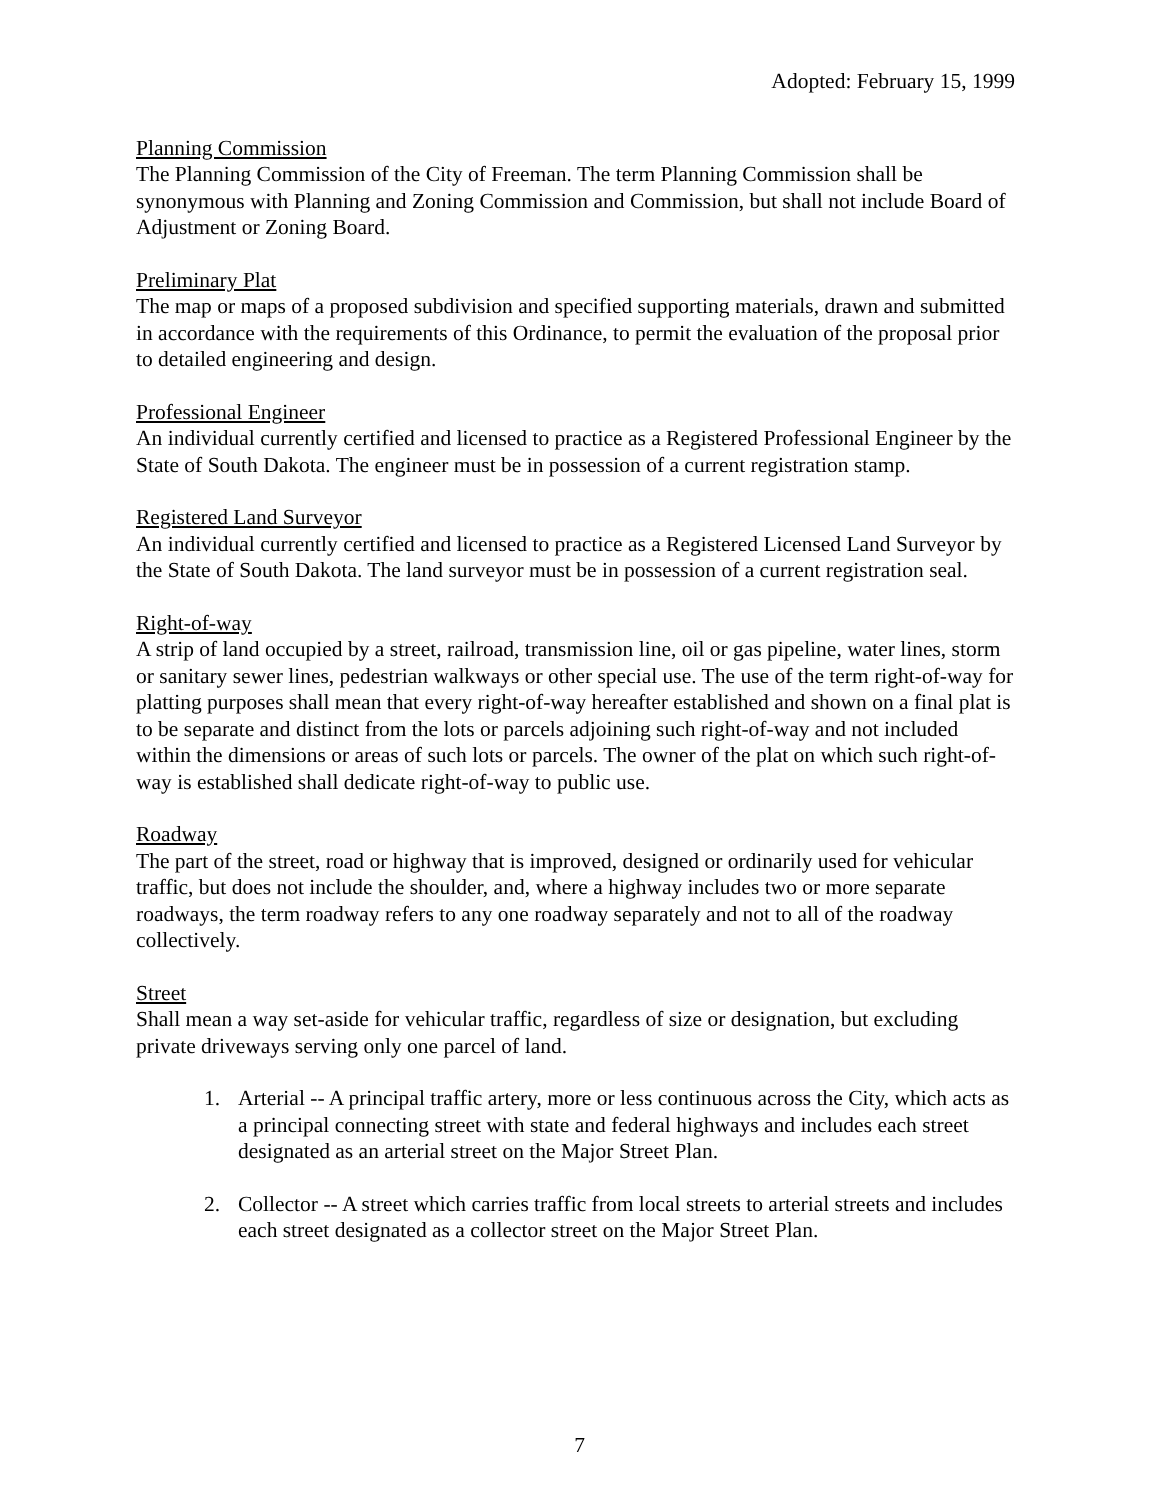Adopted: February 15, 1999
Planning Commission
The Planning Commission of the City of Freeman. The term Planning Commission shall be synonymous with Planning and Zoning Commission and Commission, but shall not include Board of Adjustment or Zoning Board.
Preliminary Plat
The map or maps of a proposed subdivision and specified supporting materials, drawn and submitted in accordance with the requirements of this Ordinance, to permit the evaluation of the proposal prior to detailed engineering and design.
Professional Engineer
An individual currently certified and licensed to practice as a Registered Professional Engineer by the State of South Dakota. The engineer must be in possession of a current registration stamp.
Registered Land Surveyor
An individual currently certified and licensed to practice as a Registered Licensed Land Surveyor by the State of South Dakota. The land surveyor must be in possession of a current registration seal.
Right-of-way
A strip of land occupied by a street, railroad, transmission line, oil or gas pipeline, water lines, storm or sanitary sewer lines, pedestrian walkways or other special use. The use of the term right-of-way for platting purposes shall mean that every right-of-way hereafter established and shown on a final plat is to be separate and distinct from the lots or parcels adjoining such right-of-way and not included within the dimensions or areas of such lots or parcels. The owner of the plat on which such right-of-way is established shall dedicate right-of-way to public use.
Roadway
The part of the street, road or highway that is improved, designed or ordinarily used for vehicular traffic, but does not include the shoulder, and, where a highway includes two or more separate roadways, the term roadway refers to any one roadway separately and not to all of the roadway collectively.
Street
Shall mean a way set-aside for vehicular traffic, regardless of size or designation, but excluding private driveways serving only one parcel of land.
1. Arterial -- A principal traffic artery, more or less continuous across the City, which acts as a principal connecting street with state and federal highways and includes each street designated as an arterial street on the Major Street Plan.
2. Collector -- A street which carries traffic from local streets to arterial streets and includes each street designated as a collector street on the Major Street Plan.
7